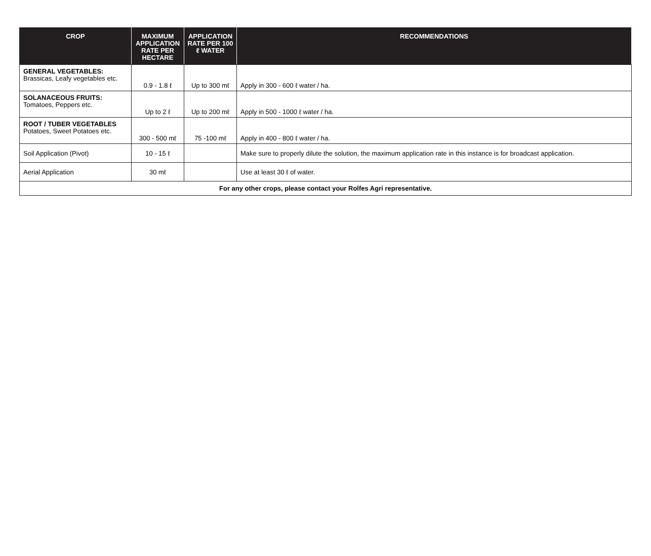| CROP | MAXIMUM APPLICATION RATE PER HECTARE | APPLICATION RATE PER 100 ℓ WATER | RECOMMENDATIONS |
| --- | --- | --- | --- |
| GENERAL VEGETABLES: Brassicas, Leafy vegetables etc. | 0.9 - 1.8 ℓ | Up to 300 mℓ | Apply in 300 - 600 ℓ water / ha. |
| SOLANACEOUS FRUITS: Tomatoes, Peppers etc. | Up to 2 ℓ | Up to 200 mℓ | Apply in 500 - 1000 ℓ water / ha. |
| ROOT / TUBER VEGETABLES Potatoes, Sweet Potatoes etc. | 300 - 500 mℓ | 75 -100 mℓ | Apply in 400 - 800 ℓ water / ha. |
| Soil Application (Pivot) | 10 - 15 ℓ | | Make sure to properly dilute the solution, the maximum application rate in this instance is for broadcast application. |
| Aerial Application | 30 mℓ | | Use at least 30 ℓ of water. |
| For any other crops, please contact your Rolfes Agri representative. | | | |